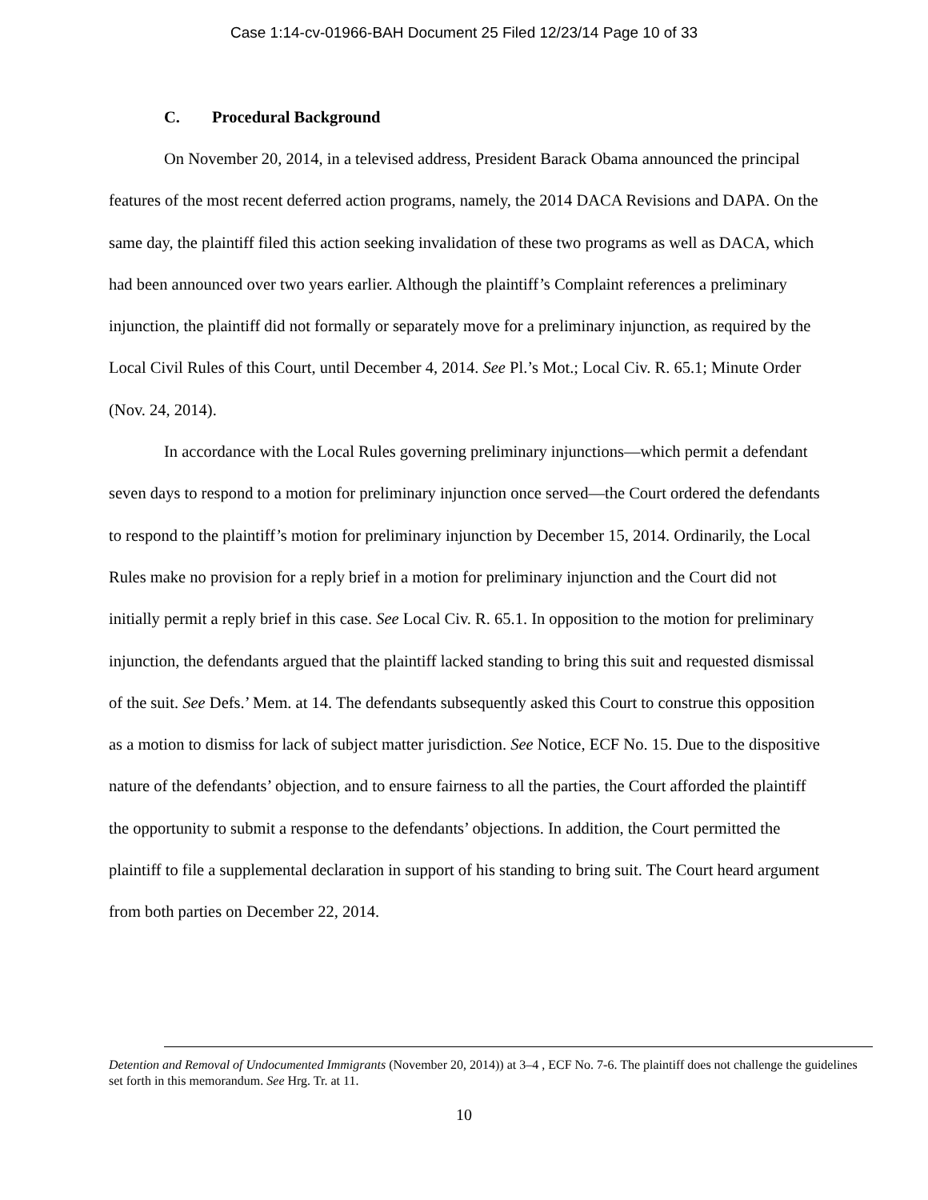Case 1:14-cv-01966-BAH Document 25 Filed 12/23/14 Page 10 of 33
C. Procedural Background
On November 20, 2014, in a televised address, President Barack Obama announced the principal features of the most recent deferred action programs, namely, the 2014 DACA Revisions and DAPA. On the same day, the plaintiff filed this action seeking invalidation of these two programs as well as DACA, which had been announced over two years earlier. Although the plaintiff’s Complaint references a preliminary injunction, the plaintiff did not formally or separately move for a preliminary injunction, as required by the Local Civil Rules of this Court, until December 4, 2014. See Pl.’s Mot.; Local Civ. R. 65.1; Minute Order (Nov. 24, 2014).
In accordance with the Local Rules governing preliminary injunctions—which permit a defendant seven days to respond to a motion for preliminary injunction once served—the Court ordered the defendants to respond to the plaintiff’s motion for preliminary injunction by December 15, 2014. Ordinarily, the Local Rules make no provision for a reply brief in a motion for preliminary injunction and the Court did not initially permit a reply brief in this case. See Local Civ. R. 65.1. In opposition to the motion for preliminary injunction, the defendants argued that the plaintiff lacked standing to bring this suit and requested dismissal of the suit. See Defs.’ Mem. at 14. The defendants subsequently asked this Court to construe this opposition as a motion to dismiss for lack of subject matter jurisdiction. See Notice, ECF No. 15. Due to the dispositive nature of the defendants’ objection, and to ensure fairness to all the parties, the Court afforded the plaintiff the opportunity to submit a response to the defendants’ objections. In addition, the Court permitted the plaintiff to file a supplemental declaration in support of his standing to bring suit. The Court heard argument from both parties on December 22, 2014.
Detention and Removal of Undocumented Immigrants (November 20, 2014)) at 3–4 , ECF No. 7-6. The plaintiff does not challenge the guidelines set forth in this memorandum. See Hrg. Tr. at 11.
10